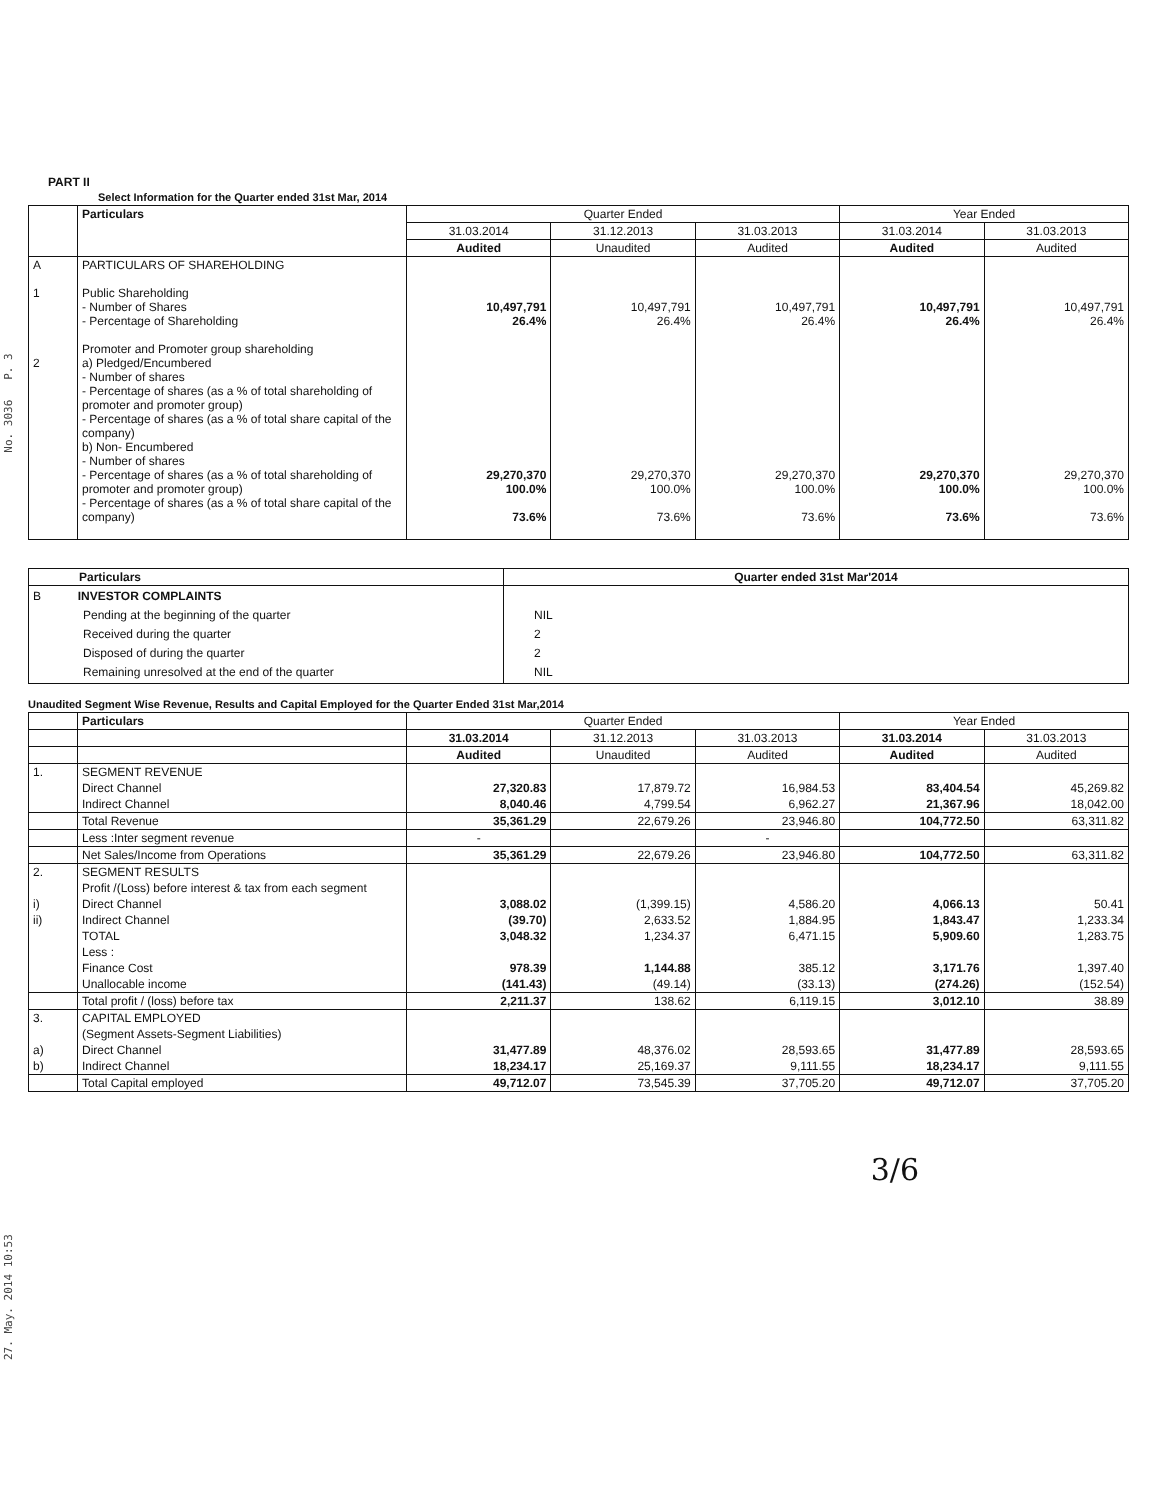27. May. 2014 10:53 No. 3036 P. 3
PART II
Select Information for the Quarter ended 31st Mar, 2014
| | Particulars | Quarter Ended | | | Year Ended | |
| --- | --- | --- | --- | --- | --- | --- |
| | | 31.03.2014 | 31.12.2013 | 31.03.2013 | 31.03.2014 | 31.03.2013 |
| | | Audited | Unaudited | Audited | Audited | Audited |
| A 1 2 | PARTICULARS OF SHAREHOLDING Public Shareholding - Number of Shares - Percentage of Shareholding Promoter and Promoter group shareholding a) Pledged/Encumbered - Number of shares - Percentage of shares (as a % of total shareholding of promoter and promoter group) - Percentage of shares (as a % of total share capital of the company) b) Non- Encumbered - Number of shares - Percentage of shares (as a % of total shareholding of promoter and promoter group) - Percentage of shares (as a % of total share capital of the company) | 10,497,791 26.4% 29,270,370 100.0% 73.6% | 10,497,791 26.4% 29,270,370 100.0% 73.6% | 10,497,791 26.4% 29,270,370 100.0% 73.6% | 10,497,791 26.4% 29,270,370 100.0% 73.6% | 10,497,791 26.4% 29,270,370 100.0% 73.6% |
| Particulars | Quarter ended 31st Mar'2014 |
| --- | --- |
| B INVESTOR COMPLAINTS Pending at the beginning of the quarter Received during the quarter Disposed of during the quarter Remaining unresolved at the end of the quarter | NIL 2 2 NIL |
Unaudited Segment Wise Revenue, Results and Capital Employed for the Quarter Ended 31st Mar,2014
| | Particulars | Quarter Ended | | | Year Ended | |
| --- | --- | --- | --- | --- | --- | --- |
| | | 31.03.2014 | 31.12.2013 | 31.03.2013 | 31.03.2014 | 31.03.2013 |
| | | Audited | Unaudited | Audited | Audited | Audited |
| 1. | SEGMENT REVENUE | | | | | |
| | Direct Channel | 27,320.83 | 17,879.72 | 16,984.53 | 83,404.54 | 45,269.82 |
| | Indirect Channel | 8,040.46 | 4,799.54 | 6,962.27 | 21,367.96 | 18,042.00 |
| | Total Revenue | 35,361.29 | 22,679.26 | 23,946.80 | 104,772.50 | 63,311.82 |
| | Less :Inter segment revenue | - | | - | | |
| | Net Sales/Income from Operations | 35,361.29 | 22,679.26 | 23,946.80 | 104,772.50 | 63,311.82 |
| 2. | SEGMENT RESULTS | | | | | |
| | Profit /(Loss) before interest & tax from each segment | | | | | |
| i) | Direct Channel | 3,088.02 | (1,399.15) | 4,586.20 | 4,066.13 | 50.41 |
| ii) | Indirect Channel | (39.70) | 2,633.52 | 1,884.95 | 1,843.47 | 1,233.34 |
| | TOTAL | 3,048.32 | 1,234.37 | 6,471.15 | 5,909.60 | 1,283.75 |
| | Less : | | | | | |
| | Finance Cost | 978.39 | 1,144.88 | 385.12 | 3,171.76 | 1,397.40 |
| | Unallocable income | (141.43) | (49.14) | (33.13) | (274.26) | (152.54) |
| | Total profit / (loss) before tax | 2,211.37 | 138.62 | 6,119.15 | 3,012.10 | 38.89 |
| 3. | CAPITAL EMPLOYED | | | | | |
| | (Segment Assets-Segment Liabilities) | | | | | |
| a) | Direct Channel | 31,477.89 | 48,376.02 | 28,593.65 | 31,477.89 | 28,593.65 |
| b) | Indirect Channel | 18,234.17 | 25,169.37 | 9,111.55 | 18,234.17 | 9,111.55 |
| | Total Capital employed | 49,712.07 | 73,545.39 | 37,705.20 | 49,712.07 | 37,705.20 |
3/6